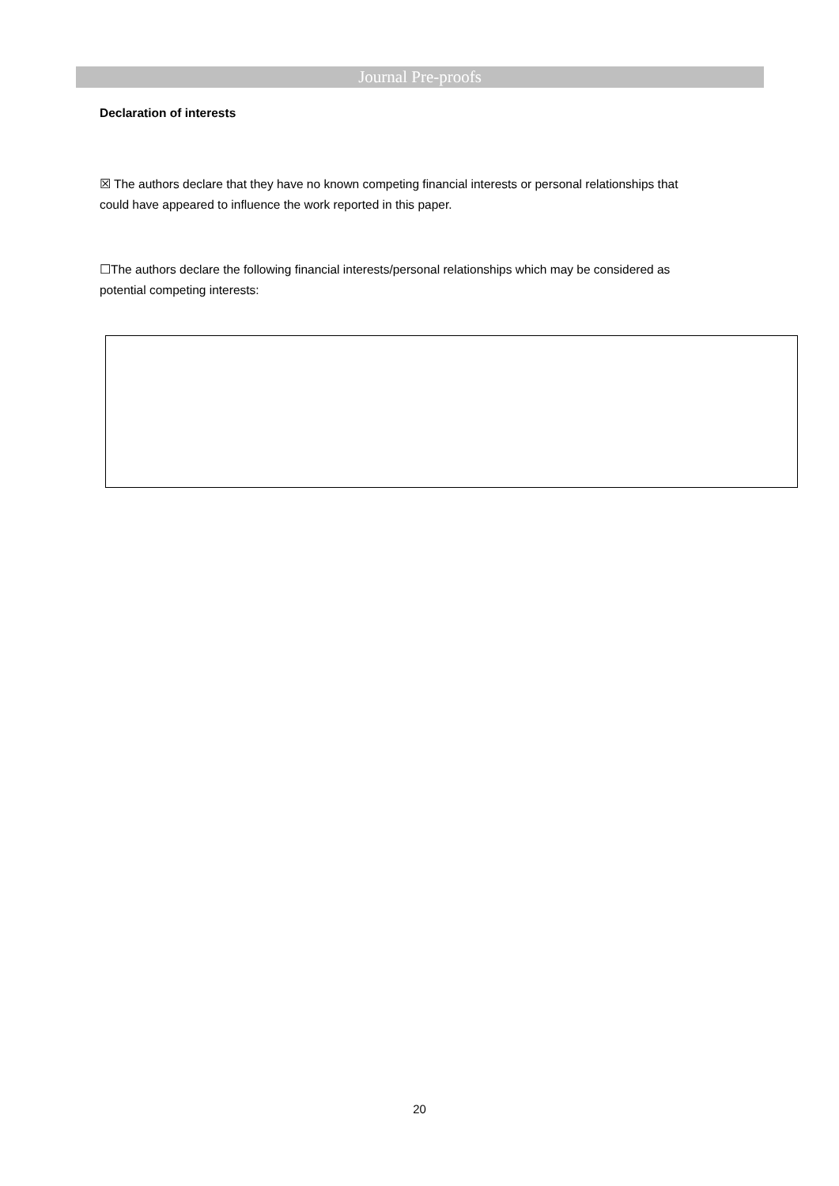Journal Pre-proofs
Declaration of interests
☒ The authors declare that they have no known competing financial interests or personal relationships that could have appeared to influence the work reported in this paper.
☐The authors declare the following financial interests/personal relationships which may be considered as potential competing interests:
20